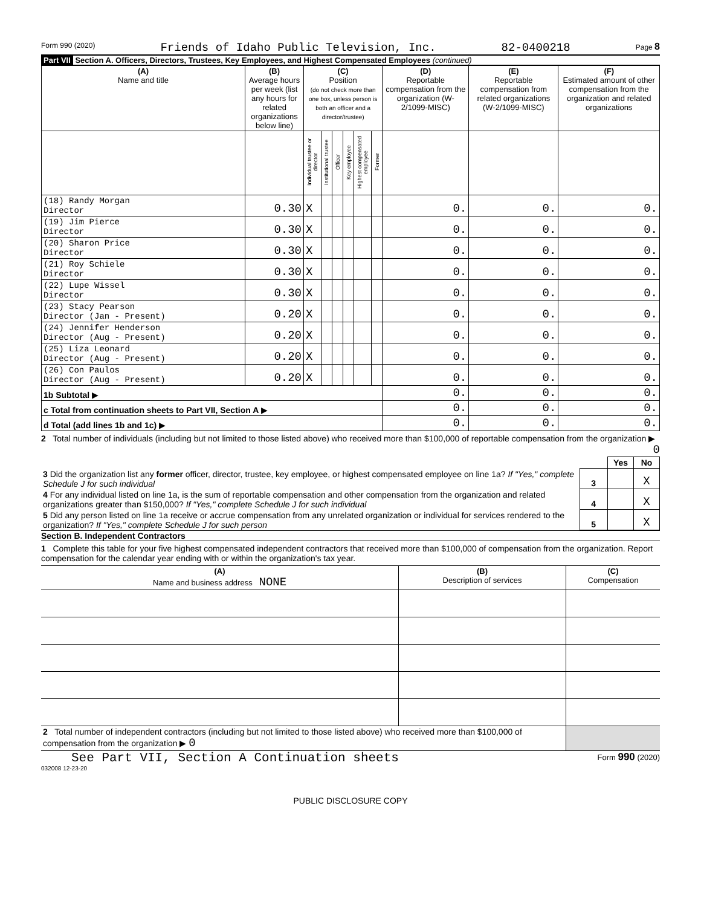Form 990 (2020) Friends of Idaho Public Television, Inc. 82-0400218 Page 8
Part VII Section A. Officers, Directors, Trustees, Key Employees, and Highest Compensated Employees (continued)
| (A) Name and title | (B) Average hours per week (list any hours for related organizations below line) | (C) Position (do not check more than one box, unless person is both an officer and a director/trustee) | | | | | | (D) Reportable compensation from the organization (W-2/1099-MISC) | (E) Reportable compensation from related organizations (W-2/1099-MISC) | (F) Estimated amount of other compensation from the organization and related organizations |
| --- | --- | --- | --- | --- | --- | --- | --- | --- | --- | --- |
| | | Individual trustee or director | Institutional trustee | Officer | Key employee | Highest compensated employee | Former | | | |
| (18) Randy Morgan Director | 0.30 | X | | | | | | 0. | 0. | 0. |
| (19) Jim Pierce Director | 0.30 | X | | | | | | 0. | 0. | 0. |
| (20) Sharon Price Director | 0.30 | X | | | | | | 0. | 0. | 0. |
| (21) Roy Schiele Director | 0.30 | X | | | | | | 0. | 0. | 0. |
| (22) Lupe Wissel Director | 0.30 | X | | | | | | 0. | 0. | 0. |
| (23) Stacy Pearson Director (Jan - Present) | 0.20 | X | | | | | | 0. | 0. | 0. |
| (24) Jennifer Henderson Director (Aug - Present) | 0.20 | X | | | | | | 0. | 0. | 0. |
| (25) Liza Leonard Director (Aug - Present) | 0.20 | X | | | | | | 0. | 0. | 0. |
| (26) Con Paulos Director (Aug - Present) | 0.20 | X | | | | | | 0. | 0. | 0. |
| 1b Subtotal ▶ | | | | | | | | 0. | 0. | 0. |
| c Total from continuation sheets to Part VII, Section A ▶ | | | | | | | | 0. | 0. | 0. |
| d Total (add lines 1b and 1c) ▶ | | | | | | | | 0. | 0. | 0. |
2 Total number of individuals (including but not limited to those listed above) who received more than $100,000 of reportable compensation from the organization ▶ 0
| | | Yes | No |
| 3 Did the organization list any former officer, director, trustee, key employee, or highest compensated employee on line 1a? If "Yes," complete Schedule J for such individual | 3 | | X |
| 4 For any individual listed on line 1a, is the sum of reportable compensation and other compensation from the organization and related organizations greater than $150,000? If "Yes," complete Schedule J for such individual | 4 | | X |
| 5 Did any person listed on line 1a receive or accrue compensation from any unrelated organization or individual for services rendered to the organization? If "Yes," complete Schedule J for such person | 5 | | X |
Section B. Independent Contractors
1 Complete this table for your five highest compensated independent contractors that received more than $100,000 of compensation from the organization. Report compensation for the calendar year ending with or within the organization's tax year.
| (A) Name and business address NONE | (B) Description of services | (C) Compensation |
| --- | --- | --- |
| 2 Total number of independent contractors (including but not limited to those listed above) who received more than $100,000 of compensation from the organization ▶ 0 | | |
See Part VII, Section A Continuation sheets Form 990 (2020)
032008 12-23-20
PUBLIC DISCLOSURE COPY